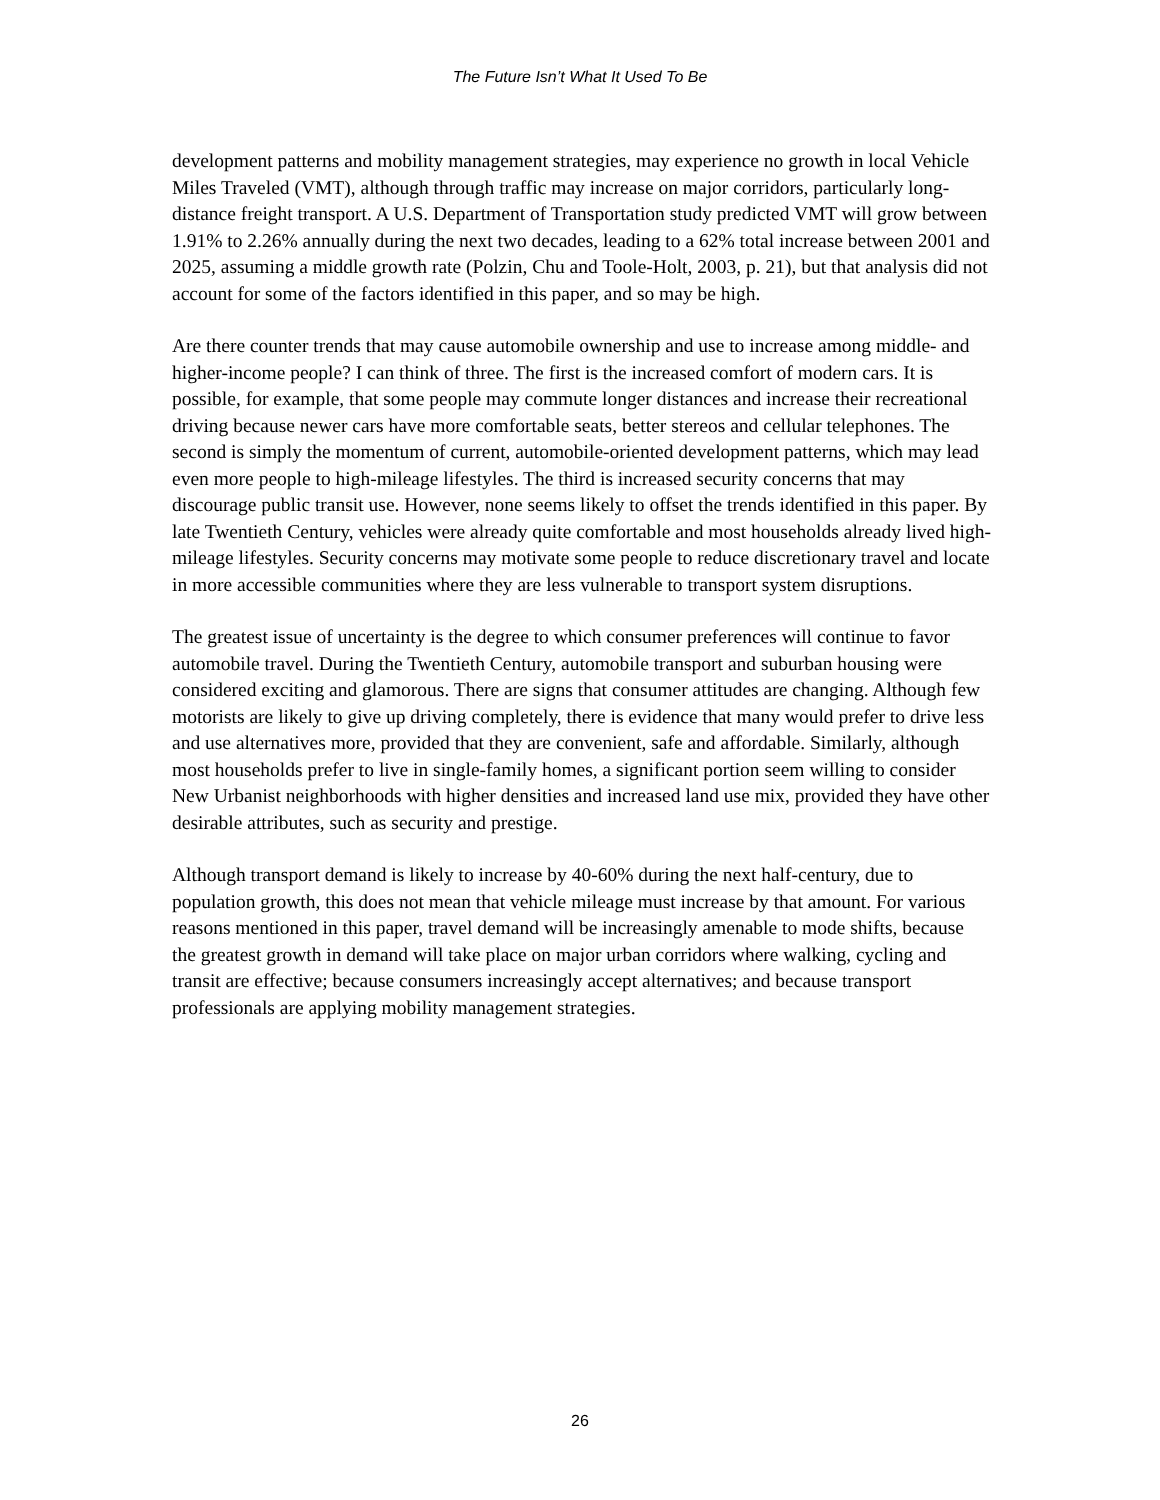The Future Isn’t What It Used To Be
development patterns and mobility management strategies, may experience no growth in local Vehicle Miles Traveled (VMT), although through traffic may increase on major corridors, particularly long-distance freight transport. A U.S. Department of Transportation study predicted VMT will grow between 1.91% to 2.26% annually during the next two decades, leading to a 62% total increase between 2001 and 2025, assuming a middle growth rate (Polzin, Chu and Toole-Holt, 2003, p. 21), but that analysis did not account for some of the factors identified in this paper, and so may be high.
Are there counter trends that may cause automobile ownership and use to increase among middle- and higher-income people? I can think of three. The first is the increased comfort of modern cars. It is possible, for example, that some people may commute longer distances and increase their recreational driving because newer cars have more comfortable seats, better stereos and cellular telephones. The second is simply the momentum of current, automobile-oriented development patterns, which may lead even more people to high-mileage lifestyles. The third is increased security concerns that may discourage public transit use. However, none seems likely to offset the trends identified in this paper. By late Twentieth Century, vehicles were already quite comfortable and most households already lived high-mileage lifestyles. Security concerns may motivate some people to reduce discretionary travel and locate in more accessible communities where they are less vulnerable to transport system disruptions.
The greatest issue of uncertainty is the degree to which consumer preferences will continue to favor automobile travel. During the Twentieth Century, automobile transport and suburban housing were considered exciting and glamorous. There are signs that consumer attitudes are changing. Although few motorists are likely to give up driving completely, there is evidence that many would prefer to drive less and use alternatives more, provided that they are convenient, safe and affordable. Similarly, although most households prefer to live in single-family homes, a significant portion seem willing to consider New Urbanist neighborhoods with higher densities and increased land use mix, provided they have other desirable attributes, such as security and prestige.
Although transport demand is likely to increase by 40-60% during the next half-century, due to population growth, this does not mean that vehicle mileage must increase by that amount. For various reasons mentioned in this paper, travel demand will be increasingly amenable to mode shifts, because the greatest growth in demand will take place on major urban corridors where walking, cycling and transit are effective; because consumers increasingly accept alternatives; and because transport professionals are applying mobility management strategies.
26